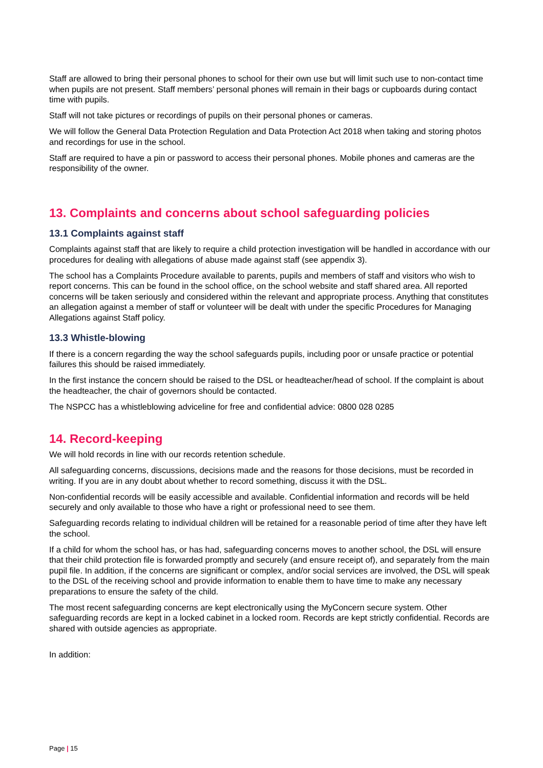Staff are allowed to bring their personal phones to school for their own use but will limit such use to non-contact time when pupils are not present. Staff members’ personal phones will remain in their bags or cupboards during contact time with pupils.
Staff will not take pictures or recordings of pupils on their personal phones or cameras.
We will follow the General Data Protection Regulation and Data Protection Act 2018 when taking and storing photos and recordings for use in the school.
Staff are required to have a pin or password to access their personal phones. Mobile phones and cameras are the responsibility of the owner.
13. Complaints and concerns about school safeguarding policies
13.1 Complaints against staff
Complaints against staff that are likely to require a child protection investigation will be handled in accordance with our procedures for dealing with allegations of abuse made against staff (see appendix 3).
The school has a Complaints Procedure available to parents, pupils and members of staff and visitors who wish to report concerns. This can be found in the school office, on the school website and staff shared area. All reported concerns will be taken seriously and considered within the relevant and appropriate process. Anything that constitutes an allegation against a member of staff or volunteer will be dealt with under the specific Procedures for Managing Allegations against Staff policy.
13.3 Whistle-blowing
If there is a concern regarding the way the school safeguards pupils, including poor or unsafe practice or potential failures this should be raised immediately.
In the first instance the concern should be raised to the DSL or headteacher/head of school. If the complaint is about the headteacher, the chair of governors should be contacted.
The NSPCC has a whistleblowing adviceline for free and confidential advice: 0800 028 0285
14. Record-keeping
We will hold records in line with our records retention schedule.
All safeguarding concerns, discussions, decisions made and the reasons for those decisions, must be recorded in writing. If you are in any doubt about whether to record something, discuss it with the DSL.
Non-confidential records will be easily accessible and available. Confidential information and records will be held securely and only available to those who have a right or professional need to see them.
Safeguarding records relating to individual children will be retained for a reasonable period of time after they have left the school.
If a child for whom the school has, or has had, safeguarding concerns moves to another school, the DSL will ensure that their child protection file is forwarded promptly and securely (and ensure receipt of), and separately from the main pupil file. In addition, if the concerns are significant or complex, and/or social services are involved, the DSL will speak to the DSL of the receiving school and provide information to enable them to have time to make any necessary preparations to ensure the safety of the child.
The most recent safeguarding concerns are kept electronically using the MyConcern secure system. Other safeguarding records are kept in a locked cabinet in a locked room. Records are kept strictly confidential. Records are shared with outside agencies as appropriate.
In addition:
Page | 15